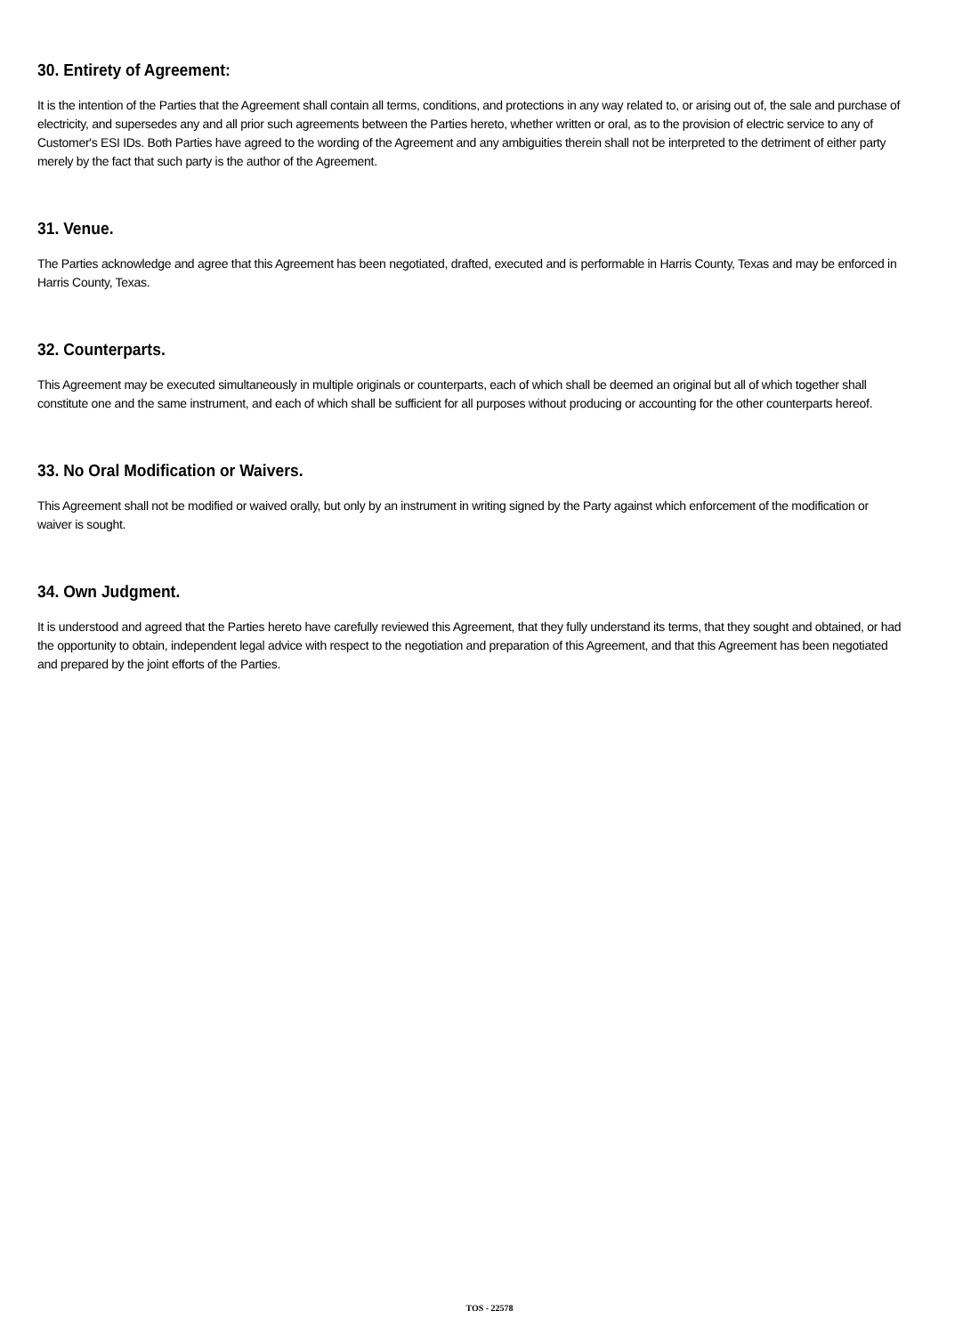30. Entirety of Agreement:
It is the intention of the Parties that the Agreement shall contain all terms, conditions, and protections in any way related to, or arising out of, the sale and purchase of electricity, and supersedes any and all prior such agreements between the Parties hereto, whether written or oral, as to the provision of electric service to any of Customer's ESI IDs. Both Parties have agreed to the wording of the Agreement and any ambiguities therein shall not be interpreted to the detriment of either party merely by the fact that such party is the author of the Agreement.
31. Venue.
The Parties acknowledge and agree that this Agreement has been negotiated, drafted, executed and is performable in Harris County, Texas and may be enforced in Harris County, Texas.
32. Counterparts.
This Agreement may be executed simultaneously in multiple originals or counterparts, each of which shall be deemed an original but all of which together shall constitute one and the same instrument, and each of which shall be sufficient for all purposes without producing or accounting for the other counterparts hereof.
33. No Oral Modification or Waivers.
This Agreement shall not be modified or waived orally, but only by an instrument in writing signed by the Party against which enforcement of the modification or waiver is sought.
34. Own Judgment.
It is understood and agreed that the Parties hereto have carefully reviewed this Agreement, that they fully understand its terms, that they sought and obtained, or had the opportunity to obtain, independent legal advice with respect to the negotiation and preparation of this Agreement, and that this Agreement has been negotiated and prepared by the joint efforts of the Parties.
TOS - 22578